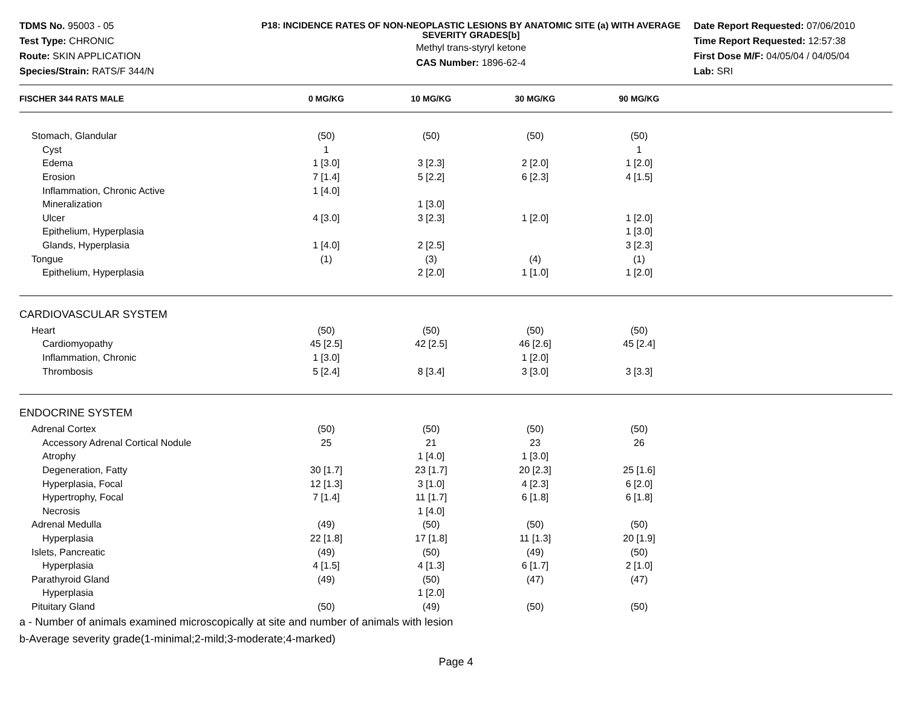TDMS No. 95003 - 05
Test Type: CHRONIC
Route: SKIN APPLICATION
Species/Strain: RATS/F 344/N
P18: INCIDENCE RATES OF NON-NEOPLASTIC LESIONS BY ANATOMIC SITE (a) WITH AVERAGE SEVERITY GRADES[b]
Methyl trans-styryl ketone
CAS Number: 1896-62-4
Date Report Requested: 07/06/2010
Time Report Requested: 12:57:38
First Dose M/F: 04/05/04 / 04/05/04
Lab: SRI
| FISCHER 344 RATS MALE | 0 MG/KG | 10 MG/KG | 30 MG/KG | 90 MG/KG | |
| --- | --- | --- | --- | --- | --- |
| Stomach, Glandular | (50) | (50) | (50) | (50) | |
| Cyst | 1 | | | 1 | |
| Edema | 1 [3.0] | 3 [2.3] | 2 [2.0] | 1 [2.0] | |
| Erosion | 7 [1.4] | 5 [2.2] | 6 [2.3] | 4 [1.5] | |
| Inflammation, Chronic Active | 1 [4.0] | | | | |
| Mineralization | | 1 [3.0] | | | |
| Ulcer | 4 [3.0] | 3 [2.3] | 1 [2.0] | 1 [2.0] | |
| Epithelium, Hyperplasia | | | | 1 [3.0] | |
| Glands, Hyperplasia | 1 [4.0] | 2 [2.5] | | 3 [2.3] | |
| Tongue | (1) | (3) | (4) | (1) | |
| Epithelium, Hyperplasia | | 2 [2.0] | 1 [1.0] | 1 [2.0] | |
| CARDIOVASCULAR SYSTEM | | | | | |
| Heart | (50) | (50) | (50) | (50) | |
| Cardiomyopathy | 45 [2.5] | 42 [2.5] | 46 [2.6] | 45 [2.4] | |
| Inflammation, Chronic | 1 [3.0] | | 1 [2.0] | | |
| Thrombosis | 5 [2.4] | 8 [3.4] | 3 [3.0] | 3 [3.3] | |
| ENDOCRINE SYSTEM | | | | | |
| Adrenal Cortex | (50) | (50) | (50) | (50) | |
| Accessory Adrenal Cortical Nodule | 25 | 21 | 23 | 26 | |
| Atrophy | | 1 [4.0] | 1 [3.0] | | |
| Degeneration, Fatty | 30 [1.7] | 23 [1.7] | 20 [2.3] | 25 [1.6] | |
| Hyperplasia, Focal | 12 [1.3] | 3 [1.0] | 4 [2.3] | 6 [2.0] | |
| Hypertrophy, Focal | 7 [1.4] | 11 [1.7] | 6 [1.8] | 6 [1.8] | |
| Necrosis | | 1 [4.0] | | | |
| Adrenal Medulla | (49) | (50) | (50) | (50) | |
| Hyperplasia | 22 [1.8] | 17 [1.8] | 11 [1.3] | 20 [1.9] | |
| Islets, Pancreatic | (49) | (50) | (49) | (50) | |
| Hyperplasia | 4 [1.5] | 4 [1.3] | 6 [1.7] | 2 [1.0] | |
| Parathyroid Gland | (49) | (50) | (47) | (47) | |
| Hyperplasia | | 1 [2.0] | | | |
| Pituitary Gland | (50) | (49) | (50) | (50) | |
a - Number of animals examined microscopically at site and number of animals with lesion
b-Average severity grade(1-minimal;2-mild;3-moderate;4-marked)
Page 4